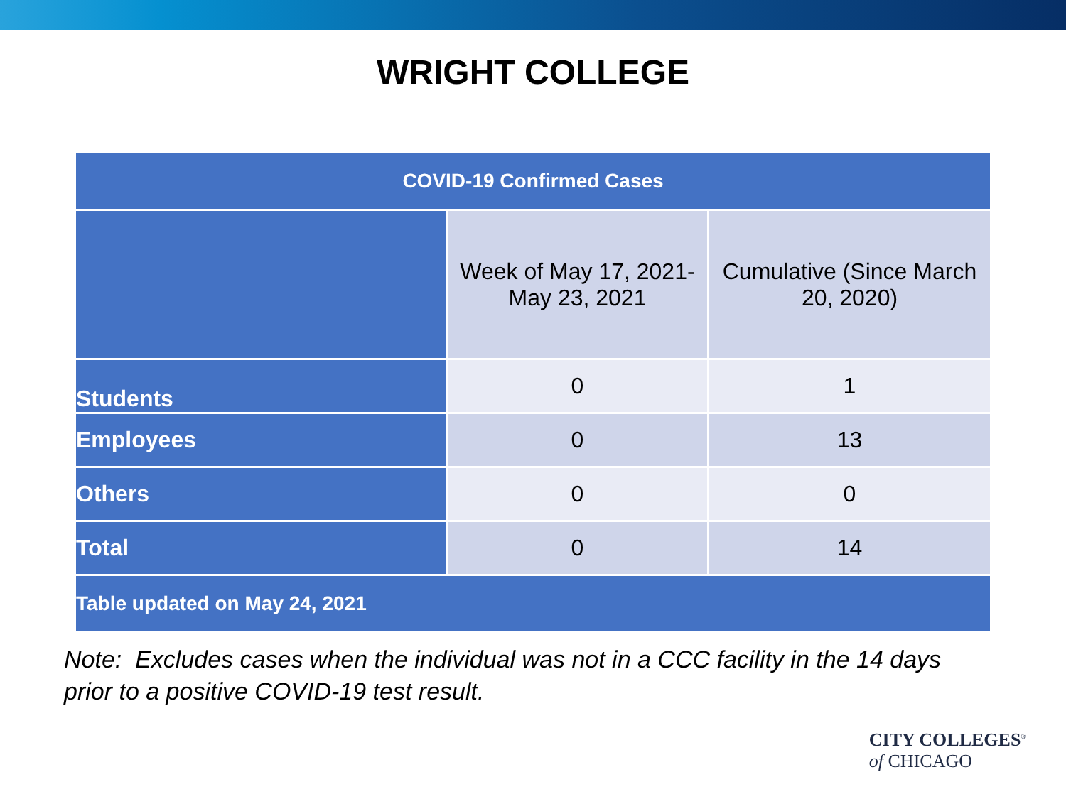WRIGHT COLLEGE
| COVID-19 Confirmed Cases | | |
| --- | --- | --- |
| | Week of May 17, 2021- May 23, 2021 | Cumulative (Since March 20, 2020) |
| Students | 0 | 1 |
| Employees | 0 | 13 |
| Others | 0 | 0 |
| Total | 0 | 14 |
| Table updated on May 24, 2021 | | |
Note: Excludes cases when the individual was not in a CCC facility in the 14 days
prior to a positive COVID-19 test result.
CITY COLLEGES<sup>®</sup>
of CHICAGO